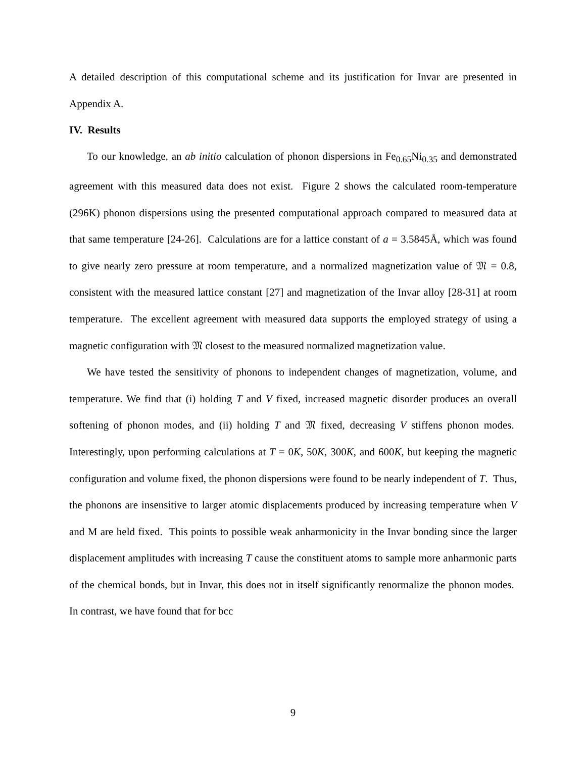A detailed description of this computational scheme and its justification for Invar are presented in Appendix A.
IV. Results
To our knowledge, an ab initio calculation of phonon dispersions in Fe<sub>0.65</sub>Ni<sub>0.35</sub> and demonstrated agreement with this measured data does not exist. Figure 2 shows the calculated room-temperature (296K) phonon dispersions using the presented computational approach compared to measured data at that same temperature [24-26]. Calculations are for a lattice constant of a = 3.5845Å, which was found to give nearly zero pressure at room temperature, and a normalized magnetization value of 𝔐 = 0.8, consistent with the measured lattice constant [27] and magnetization of the Invar alloy [28-31] at room temperature. The excellent agreement with measured data supports the employed strategy of using a magnetic configuration with 𝔐 closest to the measured normalized magnetization value.
We have tested the sensitivity of phonons to independent changes of magnetization, volume, and temperature. We find that (i) holding T and V fixed, increased magnetic disorder produces an overall softening of phonon modes, and (ii) holding T and 𝔐 fixed, decreasing V stiffens phonon modes. Interestingly, upon performing calculations at T = 0K, 50K, 300K, and 600K, but keeping the magnetic configuration and volume fixed, the phonon dispersions were found to be nearly independent of T. Thus, the phonons are insensitive to larger atomic displacements produced by increasing temperature when V and M are held fixed. This points to possible weak anharmonicity in the Invar bonding since the larger displacement amplitudes with increasing T cause the constituent atoms to sample more anharmonic parts of the chemical bonds, but in Invar, this does not in itself significantly renormalize the phonon modes. In contrast, we have found that for bcc
9